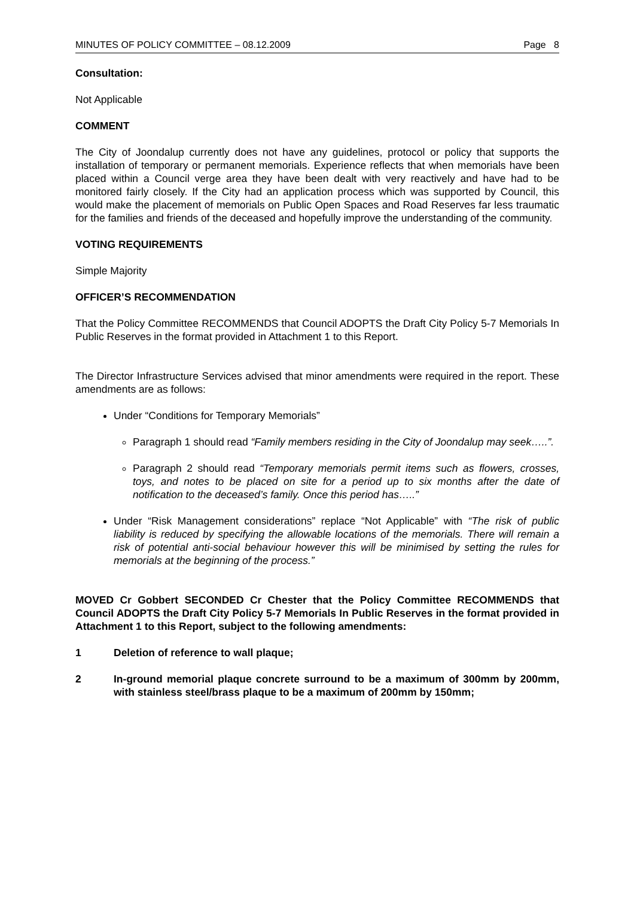MINUTES OF POLICY COMMITTEE – 08.12.2009 Page 8
Consultation:
Not Applicable
COMMENT
The City of Joondalup currently does not have any guidelines, protocol or policy that supports the installation of temporary or permanent memorials. Experience reflects that when memorials have been placed within a Council verge area they have been dealt with very reactively and have had to be monitored fairly closely. If the City had an application process which was supported by Council, this would make the placement of memorials on Public Open Spaces and Road Reserves far less traumatic for the families and friends of the deceased and hopefully improve the understanding of the community.
VOTING REQUIREMENTS
Simple Majority
OFFICER’S RECOMMENDATION
That the Policy Committee RECOMMENDS that Council ADOPTS the Draft City Policy 5-7 Memorials In Public Reserves in the format provided in Attachment 1 to this Report.
The Director Infrastructure Services advised that minor amendments were required in the report. These amendments are as follows:
Under “Conditions for Temporary Memorials”
Paragraph 1 should read “Family members residing in the City of Joondalup may seek…..”.
Paragraph 2 should read “Temporary memorials permit items such as flowers, crosses, toys, and notes to be placed on site for a period up to six months after the date of notification to the deceased’s family. Once this period has…..”
Under “Risk Management considerations” replace “Not Applicable” with “The risk of public liability is reduced by specifying the allowable locations of the memorials. There will remain a risk of potential anti-social behaviour however this will be minimised by setting the rules for memorials at the beginning of the process.”
MOVED Cr Gobbert SECONDED Cr Chester that the Policy Committee RECOMMENDS that Council ADOPTS the Draft City Policy 5-7 Memorials In Public Reserves in the format provided in Attachment 1 to this Report, subject to the following amendments:
1 Deletion of reference to wall plaque;
2 In-ground memorial plaque concrete surround to be a maximum of 300mm by 200mm, with stainless steel/brass plaque to be a maximum of 200mm by 150mm;